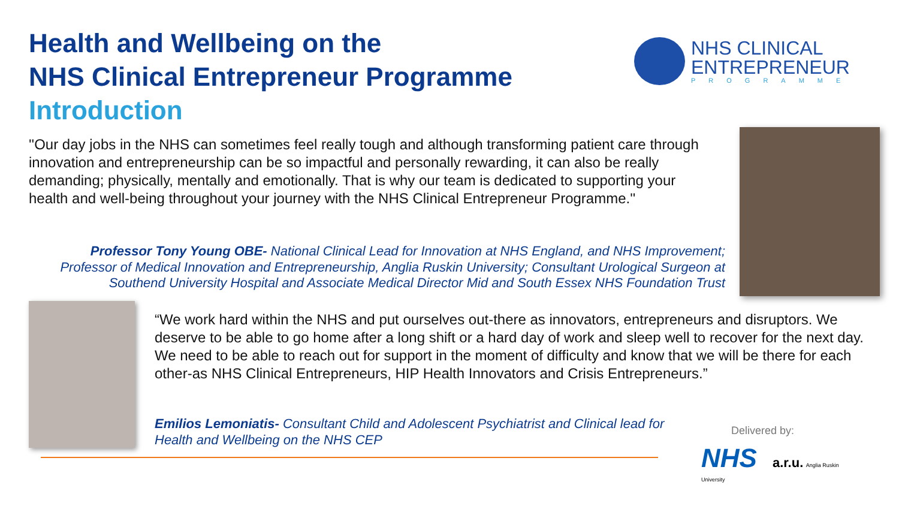Health and Wellbeing on the
NHS Clinical Entrepreneur Programme
Introduction
NHS CLINICAL
ENTREPRENEUR
PROGRAMME
''Our day jobs in the NHS can sometimes feel really tough and although transforming patient care through innovation and entrepreneurship can be so impactful and personally rewarding, it can also be really demanding; physically, mentally and emotionally. That is why our team is dedicated to supporting your health and well-being throughout your journey with the NHS Clinical Entrepreneur Programme.''
Professor Tony Young OBE- National Clinical Lead for Innovation at NHS England, and NHS Improvement; Professor of Medical Innovation and Entrepreneurship, Anglia Ruskin University; Consultant Urological Surgeon at Southend University Hospital and Associate Medical Director Mid and South Essex NHS Foundation Trust
“We work hard within the NHS and put ourselves out-there as innovators, entrepreneurs and disruptors. We deserve to be able to go home after a long shift or a hard day of work and sleep well to recover for the next day. We need to be able to reach out for support in the moment of difficulty and know that we will be there for each other-as NHS Clinical Entrepreneurs, HIP Health Innovators and Crisis Entrepreneurs.”
Emilios Lemoniatis- Consultant Child and Adolescent Psychiatrist and Clinical lead for Health and Wellbeing on the NHS CEP
Delivered by:
NHS a.r.u. Anglia Ruskin University